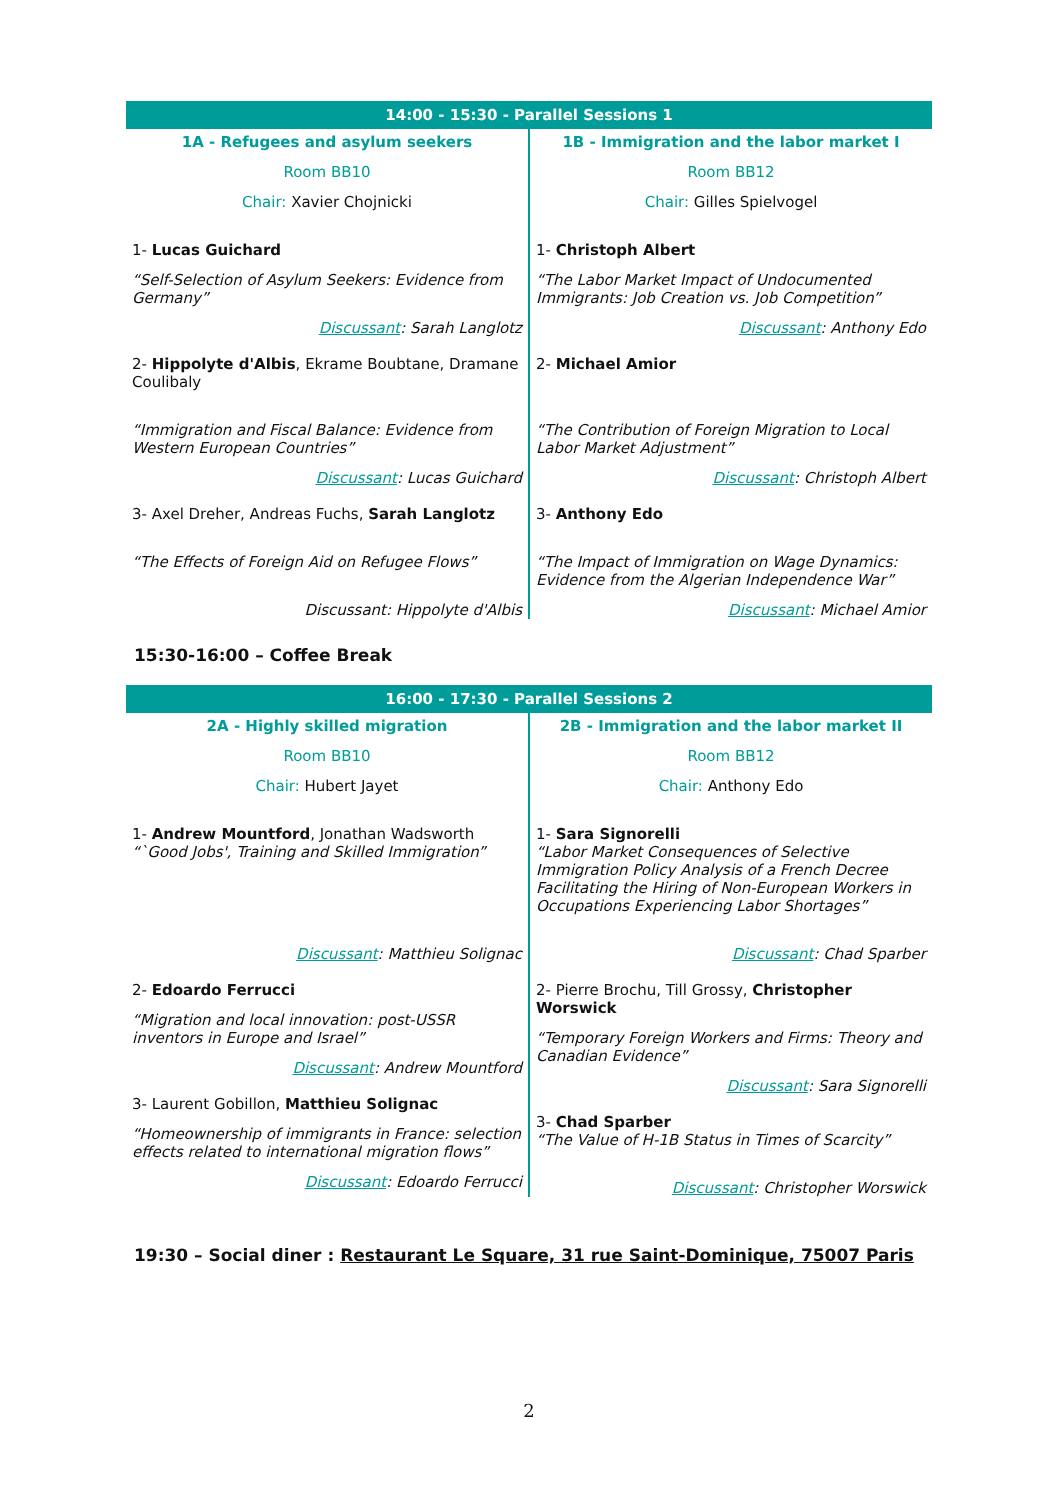| 14:00 - 15:30 - Parallel Sessions 1 | |
| --- | --- |
| 1A - Refugees and asylum seekers Room BB10 Chair: Xavier Chojnicki 1- Lucas Guichard “Self-Selection of Asylum Seekers: Evidence from Germany” Discussant : Sarah Langlotz 2- Hippolyte d'Albis , Ekrame Boubtane, Dramane Coulibaly “Immigration and Fiscal Balance: Evidence from Western European Countries” Discussant : Lucas Guichard 3- Axel Dreher, Andreas Fuchs, Sarah Langlotz “The Effects of Foreign Aid on Refugee Flows” Discussant: Hippolyte d'Albis | 1B - Immigration and the labor market I Room BB12 Chair: Gilles Spielvogel 1- Christoph Albert “The Labor Market Impact of Undocumented Immigrants: Job Creation vs. Job Competition” Discussant : Anthony Edo 2- Michael Amior “The Contribution of Foreign Migration to Local Labor Market Adjustment” Discussant : Christoph Albert 3- Anthony Edo “The Impact of Immigration on Wage Dynamics: Evidence from the Algerian Independence War” Discussant : Michael Amior |
15:30-16:00 – Coffee Break
| 16:00 - 17:30 - Parallel Sessions 2 | |
| --- | --- |
| 2A - Highly skilled migration Room BB10 Chair: Hubert Jayet 1- Andrew Mountford , Jonathan Wadsworth “`Good Jobs', Training and Skilled Immigration” Discussant : Matthieu Solignac 2- Edoardo Ferrucci “Migration and local innovation: post-USSR inventors in Europe and Israel” Discussant : Andrew Mountford 3- Laurent Gobillon, Matthieu Solignac “Homeownership of immigrants in France: selection effects related to international migration flows” Discussant : Edoardo Ferrucci | 2B - Immigration and the labor market II Room BB12 Chair: Anthony Edo 1- Sara Signorelli “Labor Market Consequences of Selective Immigration Policy Analysis of a French Decree Facilitating the Hiring of Non-European Workers in Occupations Experiencing Labor Shortages” Discussant : Chad Sparber 2- Pierre Brochu, Till Grossy, Christopher Worswick “Temporary Foreign Workers and Firms: Theory and Canadian Evidence” Discussant : Sara Signorelli 3- Chad Sparber “The Value of H-1B Status in Times of Scarcity” Discussant : Christopher Worswick |
19:30 – Social diner : Restaurant Le Square, 31 rue Saint-Dominique, 75007 Paris
2